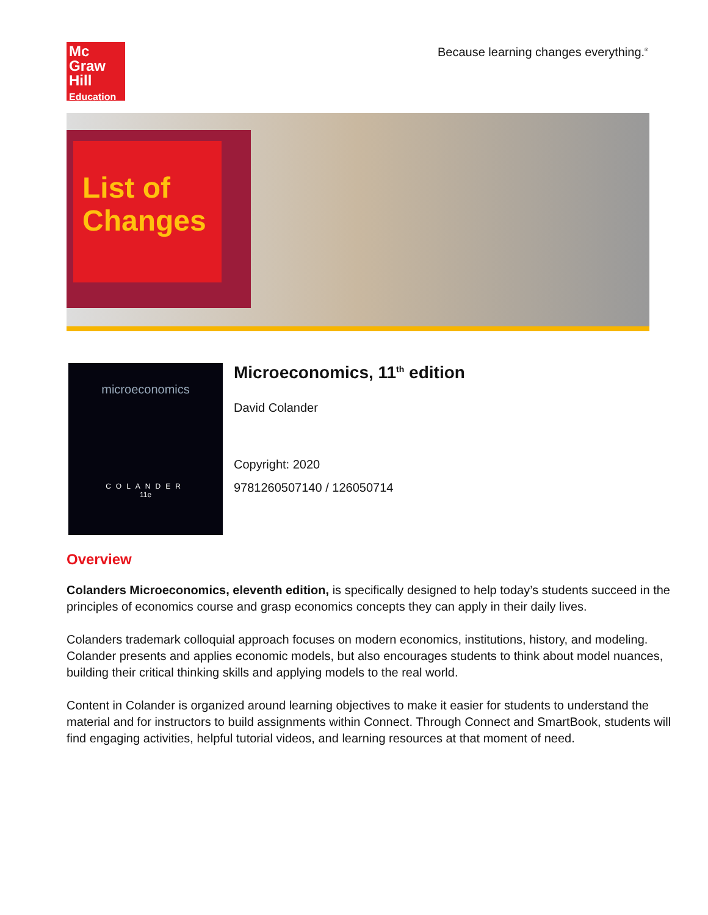Mc
Graw
Hill
Education
Because learning changes everything.<sup>®</sup>
List of Changes
microeconomics
COLANDER
11e
Microeconomics, 11<sup>th</sup> edition
David Colander
Copyright: 2020
9781260507140 / 126050714
Overview
Colanders Microeconomics, eleventh edition, is specifically designed to help today’s students succeed in the principles of economics course and grasp economics concepts they can apply in their daily lives.
Colanders trademark colloquial approach focuses on modern economics, institutions, history, and modeling. Colander presents and applies economic models, but also encourages students to think about model nuances, building their critical thinking skills and applying models to the real world.
Content in Colander is organized around learning objectives to make it easier for students to understand the material and for instructors to build assignments within Connect. Through Connect and SmartBook, students will find engaging activities, helpful tutorial videos, and learning resources at that moment of need.